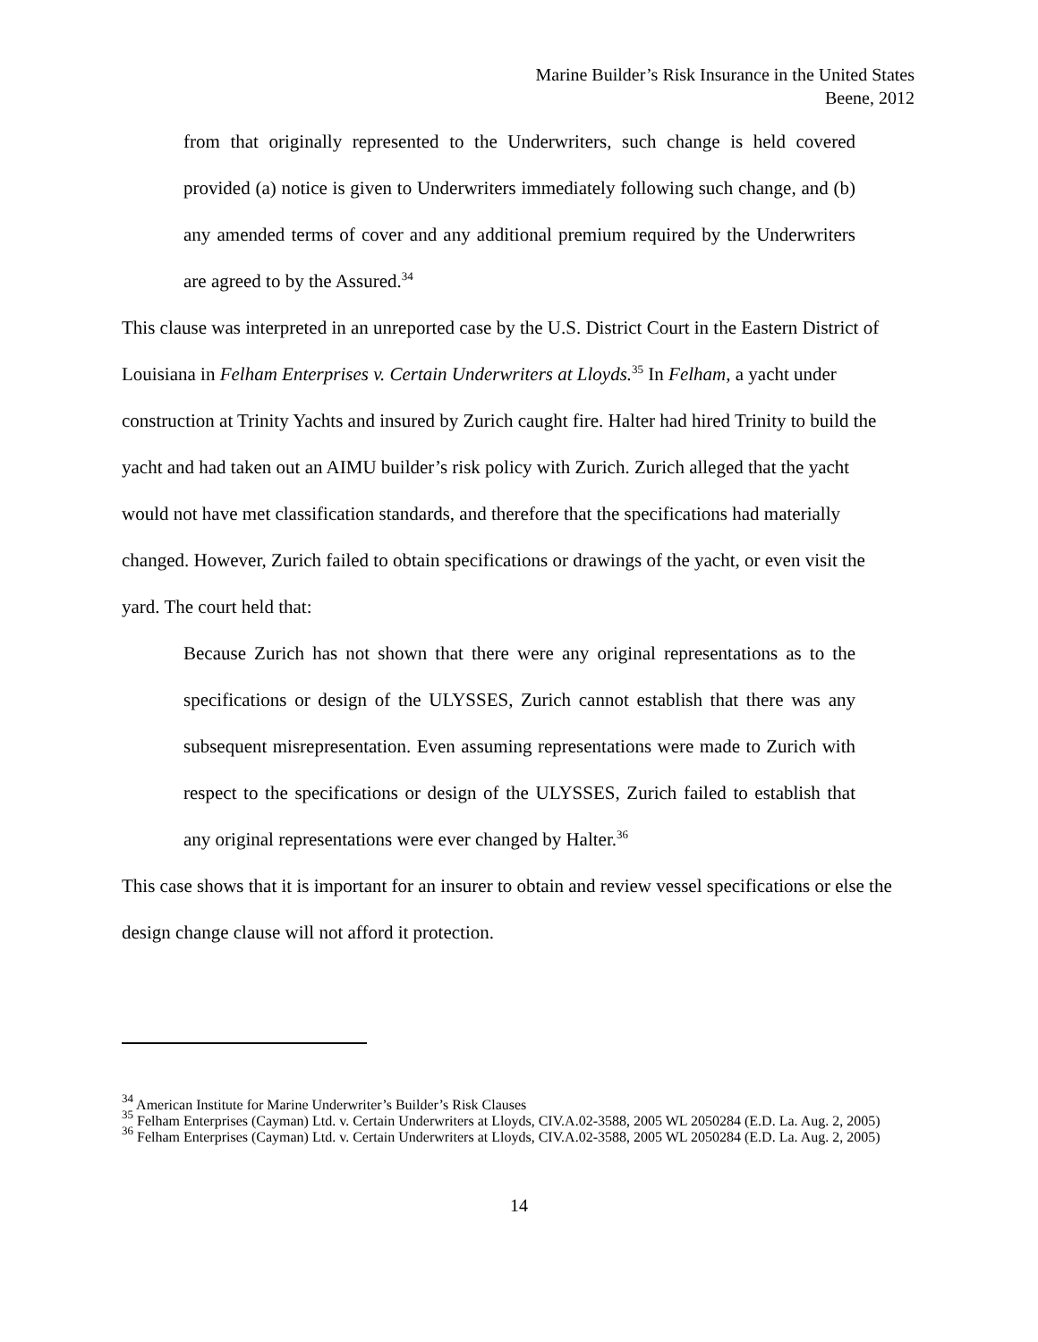Marine Builder’s Risk Insurance in the United States
Beene, 2012
from that originally represented to the Underwriters, such change is held covered provided (a) notice is given to Underwriters immediately following such change, and (b) any amended terms of cover and any additional premium required by the Underwriters are agreed to by the Assured.<sup>34</sup>
This clause was interpreted in an unreported case by the U.S. District Court in the Eastern District of Louisiana in Felham Enterprises v. Certain Underwriters at Lloyds.<sup>35</sup> In Felham, a yacht under construction at Trinity Yachts and insured by Zurich caught fire. Halter had hired Trinity to build the yacht and had taken out an AIMU builder’s risk policy with Zurich. Zurich alleged that the yacht would not have met classification standards, and therefore that the specifications had materially changed. However, Zurich failed to obtain specifications or drawings of the yacht, or even visit the yard. The court held that:
Because Zurich has not shown that there were any original representations as to the specifications or design of the ULYSSES, Zurich cannot establish that there was any subsequent misrepresentation. Even assuming representations were made to Zurich with respect to the specifications or design of the ULYSSES, Zurich failed to establish that any original representations were ever changed by Halter.<sup>36</sup>
This case shows that it is important for an insurer to obtain and review vessel specifications or else the design change clause will not afford it protection.
<sup>34</sup> American Institute for Marine Underwriter’s Builder’s Risk Clauses
<sup>35</sup> Felham Enterprises (Cayman) Ltd. v. Certain Underwriters at Lloyds, CIV.A.02-3588, 2005 WL 2050284 (E.D. La. Aug. 2, 2005)
<sup>36</sup> Felham Enterprises (Cayman) Ltd. v. Certain Underwriters at Lloyds, CIV.A.02-3588, 2005 WL 2050284 (E.D. La. Aug. 2, 2005)
14